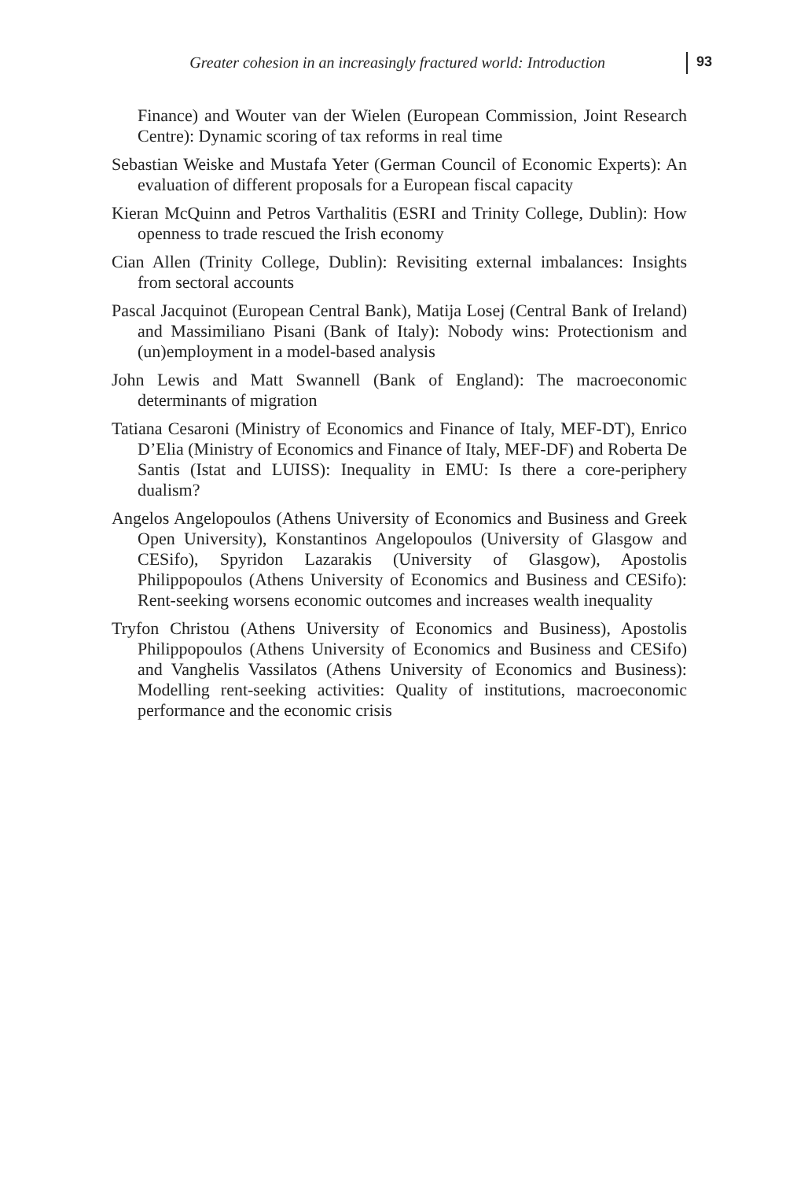Greater cohesion in an increasingly fractured world: Introduction 93
Finance) and Wouter van der Wielen (European Commission, Joint Research Centre): Dynamic scoring of tax reforms in real time
Sebastian Weiske and Mustafa Yeter (German Council of Economic Experts): An evaluation of different proposals for a European fiscal capacity
Kieran McQuinn and Petros Varthalitis (ESRI and Trinity College, Dublin): How openness to trade rescued the Irish economy
Cian Allen (Trinity College, Dublin): Revisiting external imbalances: Insights from sectoral accounts
Pascal Jacquinot (European Central Bank), Matija Losej (Central Bank of Ireland) and Massimiliano Pisani (Bank of Italy): Nobody wins: Protectionism and (un)employment in a model-based analysis
John Lewis and Matt Swannell (Bank of England): The macroeconomic determinants of migration
Tatiana Cesaroni (Ministry of Economics and Finance of Italy, MEF-DT), Enrico D’Elia (Ministry of Economics and Finance of Italy, MEF-DF) and Roberta De Santis (Istat and LUISS): Inequality in EMU: Is there a core-periphery dualism?
Angelos Angelopoulos (Athens University of Economics and Business and Greek Open University), Konstantinos Angelopoulos (University of Glasgow and CESifo), Spyridon Lazarakis (University of Glasgow), Apostolis Philippopoulos (Athens University of Economics and Business and CESifo): Rent-seeking worsens economic outcomes and increases wealth inequality
Tryfon Christou (Athens University of Economics and Business), Apostolis Philippopoulos (Athens University of Economics and Business and CESifo) and Vanghelis Vassilatos (Athens University of Economics and Business): Modelling rent-seeking activities: Quality of institutions, macroeconomic performance and the economic crisis